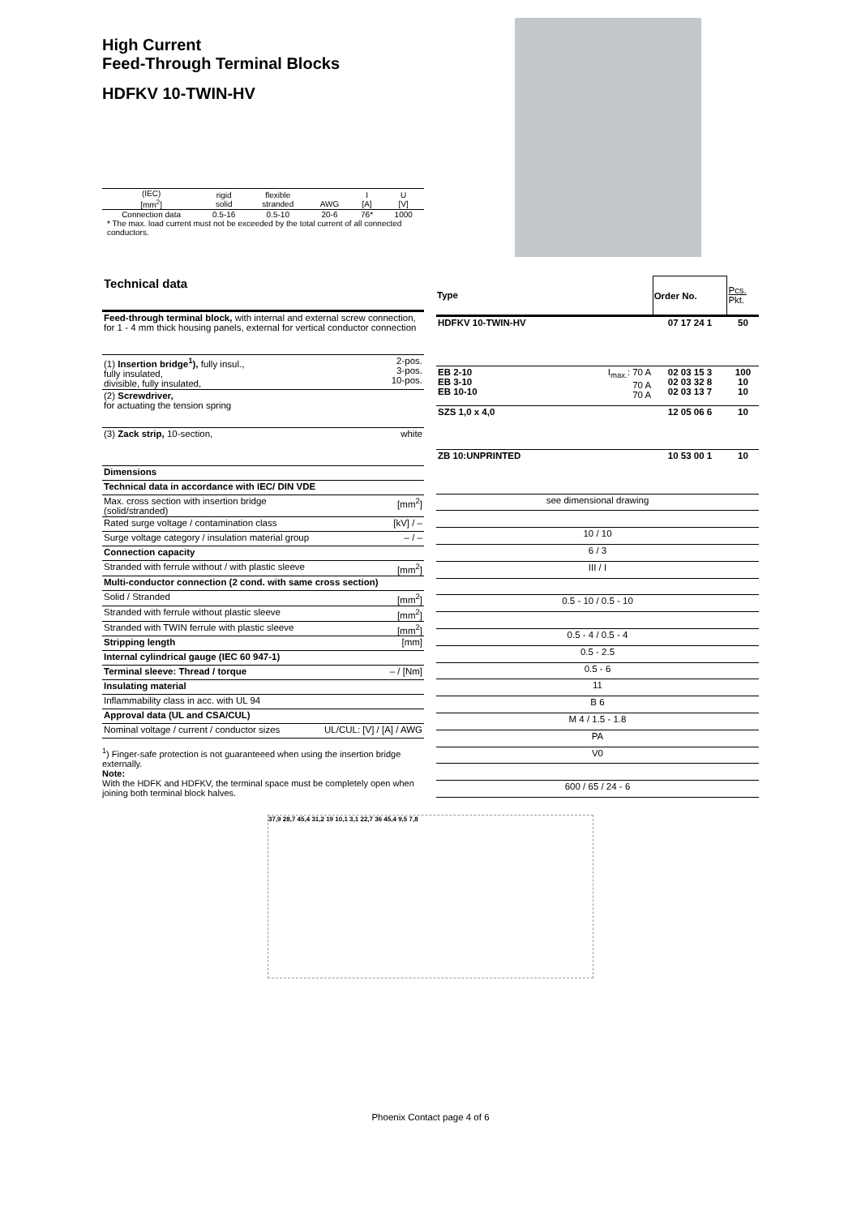High Current
Feed-Through Terminal Blocks
HDFKV 10-TWIN-HV
| (IEC) [mm<sup>2</sup>] | rigid solid | flexible stranded | AWG | I [A] | U [V] |
| Connection data | 0.5-16 | 0.5-10 | 20-6 | 76* | 1000 |
| * The max. load current must not be exceeded by the total current of all connected conductors. | | | | | |
| Technical data | |
| Feed-through terminal block, with internal and external screw connection, for 1 - 4 mm thick housing panels, external for vertical conductor connection | |
| (1) Insertion bridge<sup>1</sup>), fully insul., fully insulated, divisible, fully insulated, | 2-pos. 3-pos. 10-pos. |
| (2) Screwdriver, for actuating the tension spring | |
| (3) Zack strip, 10-section, | white |
| Dimensions | |
| Technical data in accordance with IEC/ DIN VDE | |
| Max. cross section with insertion bridge (solid/stranded) | [mm<sup>2</sup>] |
| Rated surge voltage / contamination class | [kV] / – |
| Surge voltage category / insulation material group | – / – |
| Connection capacity | |
| Stranded with ferrule without / with plastic sleeve | [mm<sup>2</sup>] |
| Multi-conductor connection (2 cond. with same cross section) | |
| Solid / Stranded | [mm<sup>2</sup>] |
| Stranded with ferrule without plastic sleeve | [mm<sup>2</sup>] |
| Stranded with TWIN ferrule with plastic sleeve | [mm<sup>2</sup>] |
| Stripping length | [mm] |
| Internal cylindrical gauge (IEC 60 947-1) | |
| Terminal sleeve: Thread / torque | – / [Nm] |
| Insulating material | |
| Inflammability class in acc. with UL 94 | |
| Approval data (UL and CSA/CUL) | |
| Nominal voltage / current / conductor sizes | UL/CUL: [V] / [A] / AWG |
<sup>1</sup>) Finger-safe protection is not guaranteeed when using the insertion bridge externally.
Note:
With the HDFK and HDFKV, the terminal space must be completely open when joining both terminal block halves.
| Type | | Order No. | Pcs. Pkt. |
| --- | --- | --- | --- |
| HDFKV 10-TWIN-HV | | 07 17 24 1 | 50 |
| EB 2-10 EB 3-10 EB 10-10 | I<sub>max.</sub>: 70 A 70 A 70 A | 02 03 15 3 02 03 32 8 02 03 13 7 | 100 10 10 |
| SZS 1,0 x 4,0 | | 12 05 06 6 | 10 |
| ZB 10:UNPRINTED | | 10 53 00 1 | 10 |
| see dimensional drawing | | | |
| 10 / 10 | | | |
| 6 / 3 | | | |
| III / I | | | |
| 0.5 - 10 / 0.5 - 10 | | | |
| 0.5 - 4 / 0.5 - 4 | | | |
| 0.5 - 2.5 | | | |
| 0.5 - 6 | | | |
| 11 | | | |
| B 6 | | | |
| M 4 / 1.5 - 1.8 | | | |
| PA | | | |
| V0 | | | |
| 600 / 65 / 24 - 6 | | | |
37,9 28,7 45,4 31,2 19 10,1 3,1 22,7 36 45,4 9,5 7,8
Phoenix Contact page 4 of 6